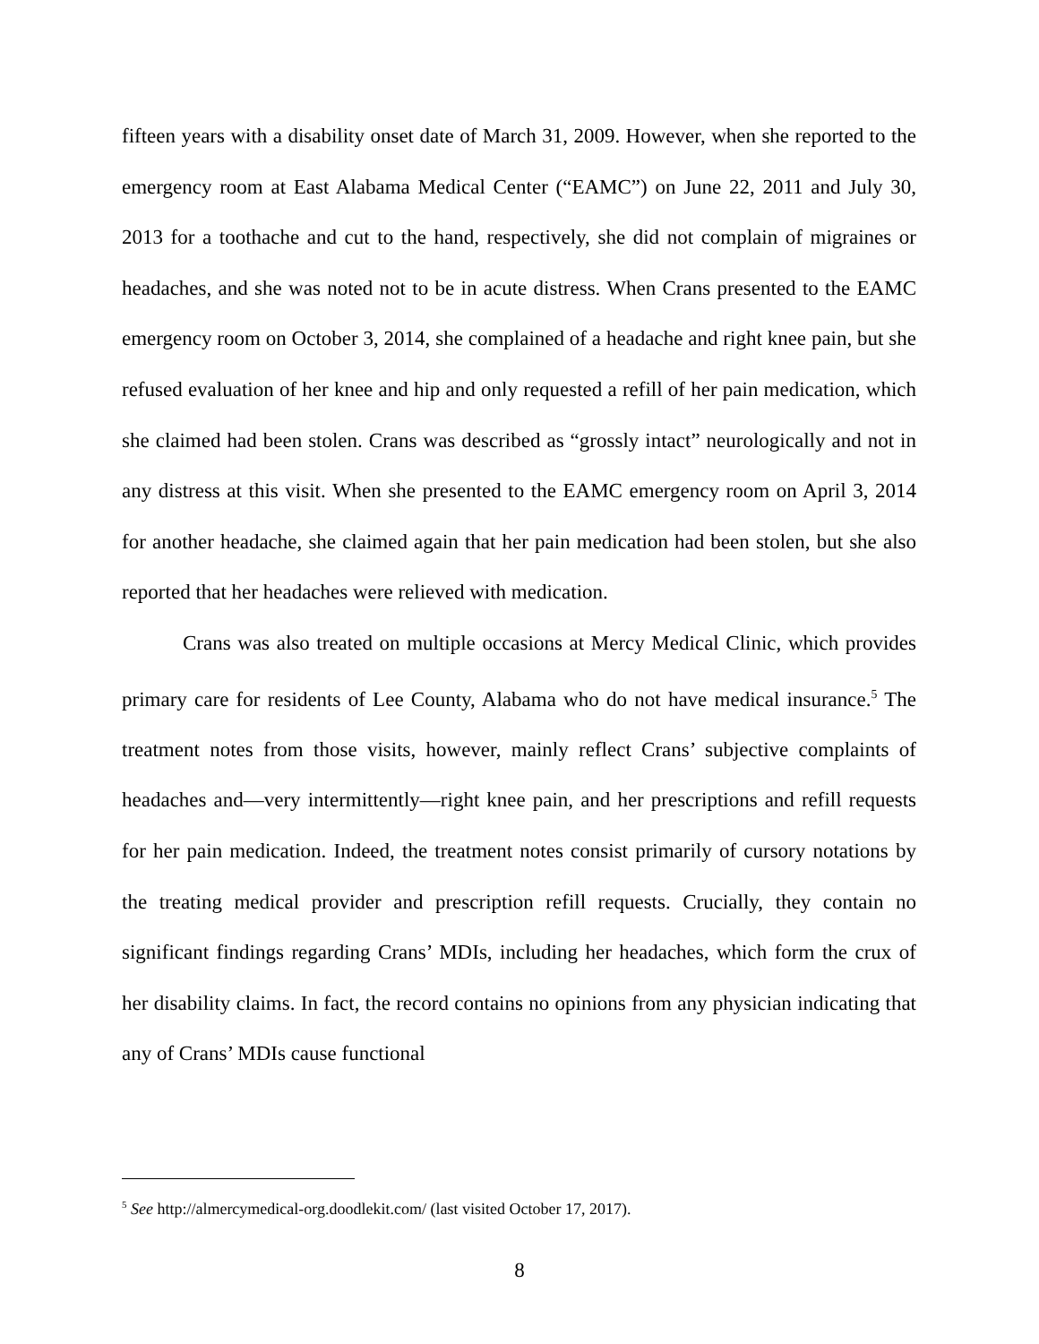fifteen years with a disability onset date of March 31, 2009. However, when she reported to the emergency room at East Alabama Medical Center (“EAMC”) on June 22, 2011 and July 30, 2013 for a toothache and cut to the hand, respectively, she did not complain of migraines or headaches, and she was noted not to be in acute distress. When Crans presented to the EAMC emergency room on October 3, 2014, she complained of a headache and right knee pain, but she refused evaluation of her knee and hip and only requested a refill of her pain medication, which she claimed had been stolen. Crans was described as “grossly intact” neurologically and not in any distress at this visit. When she presented to the EAMC emergency room on April 3, 2014 for another headache, she claimed again that her pain medication had been stolen, but she also reported that her headaches were relieved with medication.
Crans was also treated on multiple occasions at Mercy Medical Clinic, which provides primary care for residents of Lee County, Alabama who do not have medical insurance.<sup>5</sup> The treatment notes from those visits, however, mainly reflect Crans’ subjective complaints of headaches and—very intermittently—right knee pain, and her prescriptions and refill requests for her pain medication. Indeed, the treatment notes consist primarily of cursory notations by the treating medical provider and prescription refill requests. Crucially, they contain no significant findings regarding Crans’ MDIs, including her headaches, which form the crux of her disability claims. In fact, the record contains no opinions from any physician indicating that any of Crans’ MDIs cause functional
<sup>5</sup> See http://almercymedical-org.doodlekit.com/ (last visited October 17, 2017).
8